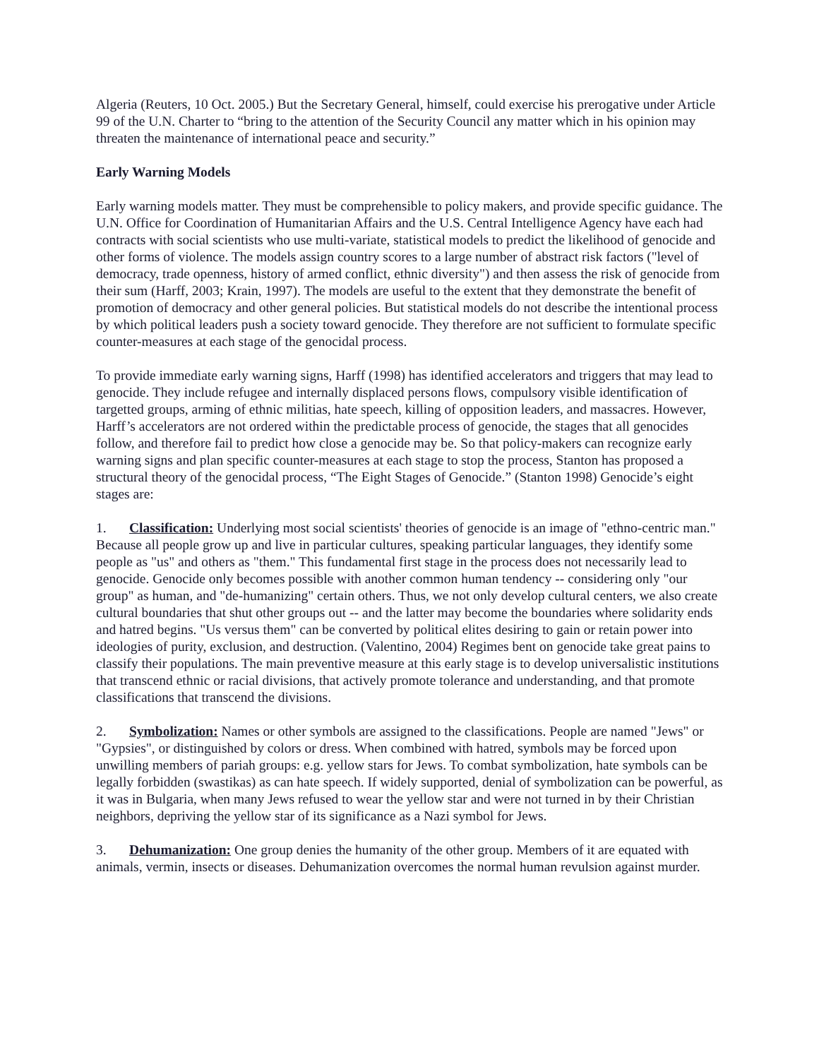Algeria (Reuters, 10 Oct. 2005.) But the Secretary General, himself, could exercise his prerogative under Article 99 of the U.N. Charter to “bring to the attention of the Security Council any matter which in his opinion may threaten the maintenance of international peace and security.”
Early Warning Models
Early warning models matter. They must be comprehensible to policy makers, and provide specific guidance. The U.N. Office for Coordination of Humanitarian Affairs and the U.S. Central Intelligence Agency have each had contracts with social scientists who use multi-variate, statistical models to predict the likelihood of genocide and other forms of violence. The models assign country scores to a large number of abstract risk factors ("level of democracy, trade openness, history of armed conflict, ethnic diversity") and then assess the risk of genocide from their sum (Harff, 2003; Krain, 1997). The models are useful to the extent that they demonstrate the benefit of promotion of democracy and other general policies. But statistical models do not describe the intentional process by which political leaders push a society toward genocide. They therefore are not sufficient to formulate specific counter-measures at each stage of the genocidal process.
To provide immediate early warning signs, Harff (1998) has identified accelerators and triggers that may lead to genocide. They include refugee and internally displaced persons flows, compulsory visible identification of targetted groups, arming of ethnic militias, hate speech, killing of opposition leaders, and massacres. However, Harff’s accelerators are not ordered within the predictable process of genocide, the stages that all genocides follow, and therefore fail to predict how close a genocide may be. So that policy-makers can recognize early warning signs and plan specific counter-measures at each stage to stop the process, Stanton has proposed a structural theory of the genocidal process, “The Eight Stages of Genocide.” (Stanton 1998) Genocide’s eight stages are:
1. Classification: Underlying most social scientists' theories of genocide is an image of "ethno-centric man." Because all people grow up and live in particular cultures, speaking particular languages, they identify some people as "us" and others as "them." This fundamental first stage in the process does not necessarily lead to genocide. Genocide only becomes possible with another common human tendency -- considering only "our group" as human, and "de-humanizing" certain others. Thus, we not only develop cultural centers, we also create cultural boundaries that shut other groups out -- and the latter may become the boundaries where solidarity ends and hatred begins. "Us versus them" can be converted by political elites desiring to gain or retain power into ideologies of purity, exclusion, and destruction. (Valentino, 2004) Regimes bent on genocide take great pains to classify their populations. The main preventive measure at this early stage is to develop universalistic institutions that transcend ethnic or racial divisions, that actively promote tolerance and understanding, and that promote classifications that transcend the divisions.
2. Symbolization: Names or other symbols are assigned to the classifications. People are named "Jews" or "Gypsies", or distinguished by colors or dress. When combined with hatred, symbols may be forced upon unwilling members of pariah groups: e.g. yellow stars for Jews. To combat symbolization, hate symbols can be legally forbidden (swastikas) as can hate speech. If widely supported, denial of symbolization can be powerful, as it was in Bulgaria, when many Jews refused to wear the yellow star and were not turned in by their Christian neighbors, depriving the yellow star of its significance as a Nazi symbol for Jews.
3. Dehumanization: One group denies the humanity of the other group. Members of it are equated with animals, vermin, insects or diseases. Dehumanization overcomes the normal human revulsion against murder.